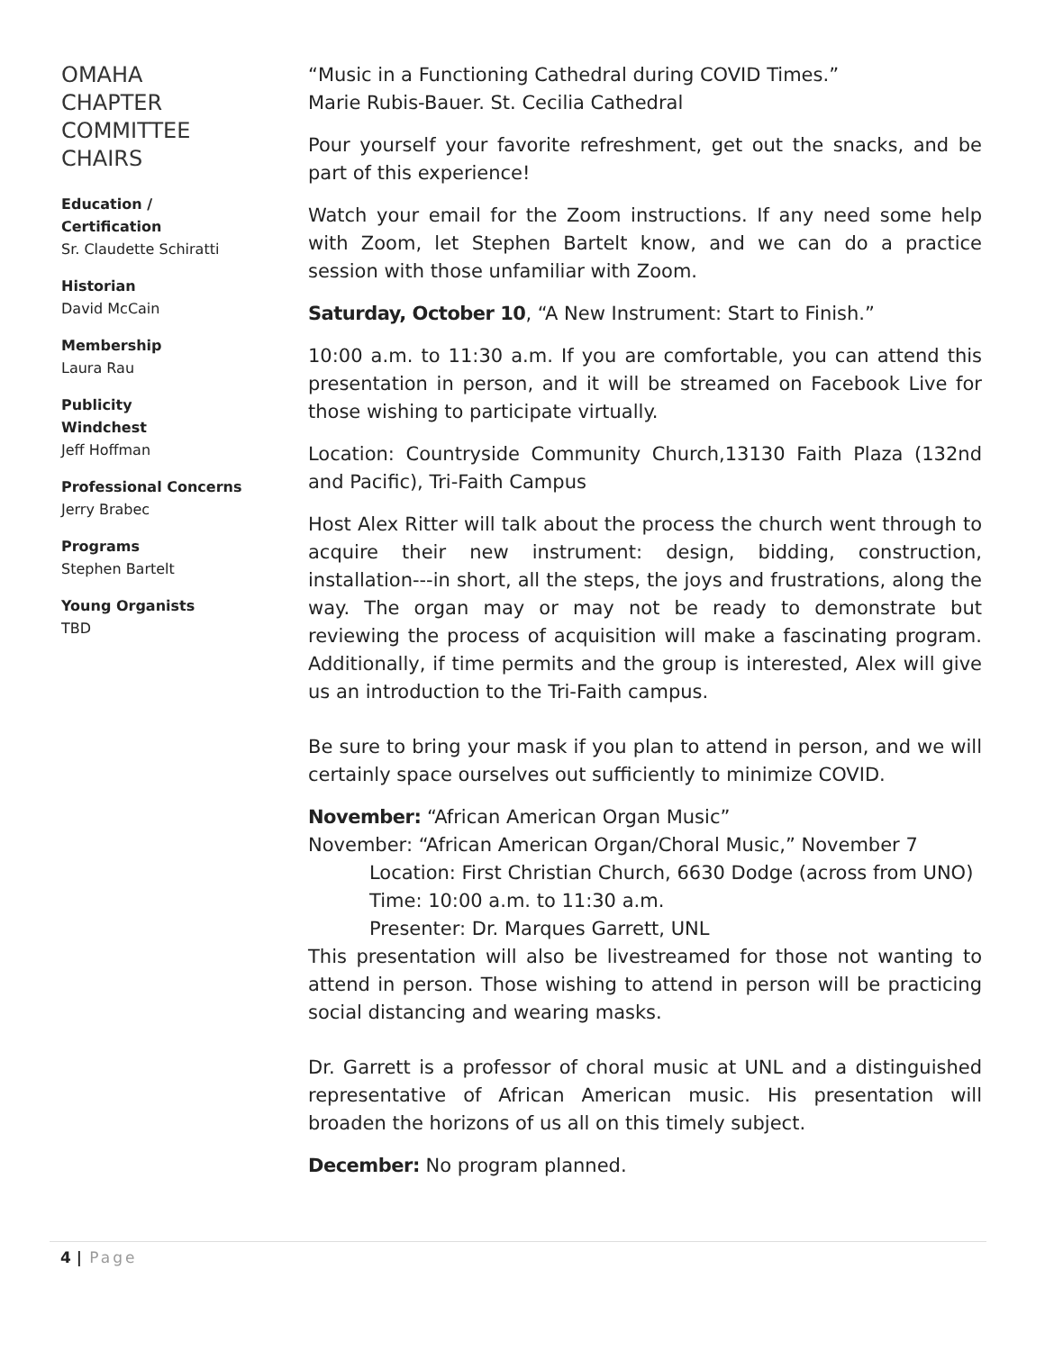OMAHA CHAPTER COMMITTEE CHAIRS
Education / Certification
Sr. Claudette Schiratti
Historian
David McCain
Membership
Laura Rau
Publicity
Windchest
Jeff Hoffman
Professional Concerns
Jerry Brabec
Programs
Stephen Bartelt
Young Organists
TBD
“Music in a Functioning Cathedral during COVID Times.”
Marie Rubis-Bauer. St. Cecilia Cathedral
Pour yourself your favorite refreshment, get out the snacks, and be part of this experience!
Watch your email for the Zoom instructions. If any need some help with Zoom, let Stephen Bartelt know, and we can do a practice session with those unfamiliar with Zoom.
Saturday, October 10, “A New Instrument: Start to Finish.”
10:00 a.m. to 11:30 a.m. If you are comfortable, you can attend this presentation in person, and it will be streamed on Facebook Live for those wishing to participate virtually.
Location: Countryside Community Church,13130 Faith Plaza (132nd and Pacific), Tri-Faith Campus
Host Alex Ritter will talk about the process the church went through to acquire their new instrument: design, bidding, construction, installation---in short, all the steps, the joys and frustrations, along the way. The organ may or may not be ready to demonstrate but reviewing the process of acquisition will make a fascinating program. Additionally, if time permits and the group is interested, Alex will give us an introduction to the Tri-Faith campus.
Be sure to bring your mask if you plan to attend in person, and we will certainly space ourselves out sufficiently to minimize COVID.
November: “African American Organ Music”
November: “African American Organ/Choral Music,” November 7
Location: First Christian Church, 6630 Dodge (across from UNO)
Time: 10:00 a.m. to 11:30 a.m.
Presenter: Dr. Marques Garrett, UNL
This presentation will also be livestreamed for those not wanting to attend in person. Those wishing to attend in person will be practicing social distancing and wearing masks.
Dr. Garrett is a professor of choral music at UNL and a distinguished representative of African American music. His presentation will broaden the horizons of us all on this timely subject.
December: No program planned.
4 | Page